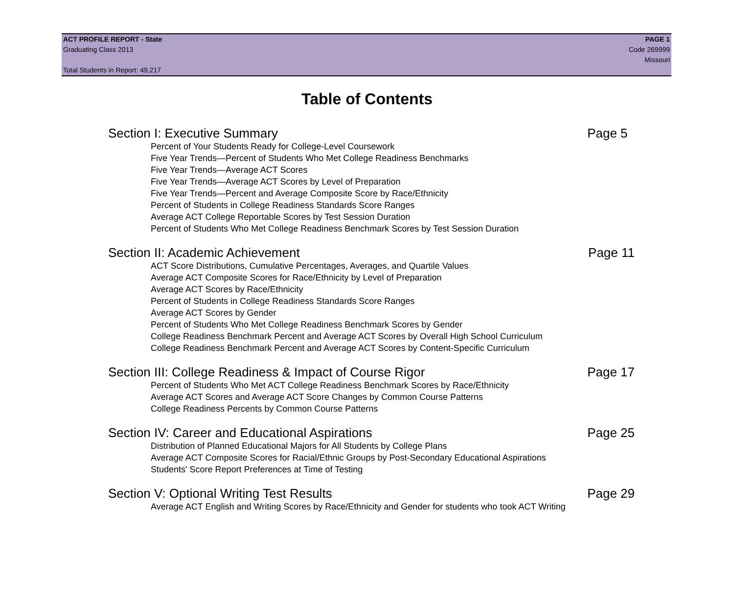ACT PROFILE REPORT - State PAGE 1
Graduating Class 2013 Code 269999
Missouri
Total Students in Report: 49,217
Table of Contents
Section I: Executive Summary Page 5
Percent of Your Students Ready for College-Level Coursework
Five Year Trends—Percent of Students Who Met College Readiness Benchmarks
Five Year Trends—Average ACT Scores
Five Year Trends—Average ACT Scores by Level of Preparation
Five Year Trends—Percent and Average Composite Score by Race/Ethnicity
Percent of Students in College Readiness Standards Score Ranges
Average ACT College Reportable Scores by Test Session Duration
Percent of Students Who Met College Readiness Benchmark Scores by Test Session Duration
Section II: Academic Achievement Page 11
ACT Score Distributions, Cumulative Percentages, Averages, and Quartile Values
Average ACT Composite Scores for Race/Ethnicity by Level of Preparation
Average ACT Scores by Race/Ethnicity
Percent of Students in College Readiness Standards Score Ranges
Average ACT Scores by Gender
Percent of Students Who Met College Readiness Benchmark Scores by Gender
College Readiness Benchmark Percent and Average ACT Scores by Overall High School Curriculum
College Readiness Benchmark Percent and Average ACT Scores by Content-Specific Curriculum
Section III: College Readiness & Impact of Course Rigor Page 17
Percent of Students Who Met ACT College Readiness Benchmark Scores by Race/Ethnicity
Average ACT Scores and Average ACT Score Changes by Common Course Patterns
College Readiness Percents by Common Course Patterns
Section IV: Career and Educational Aspirations Page 25
Distribution of Planned Educational Majors for All Students by College Plans
Average ACT Composite Scores for Racial/Ethnic Groups by Post-Secondary Educational Aspirations
Students' Score Report Preferences at Time of Testing
Section V: Optional Writing Test Results Page 29
Average ACT English and Writing Scores by Race/Ethnicity and Gender for students who took ACT Writing